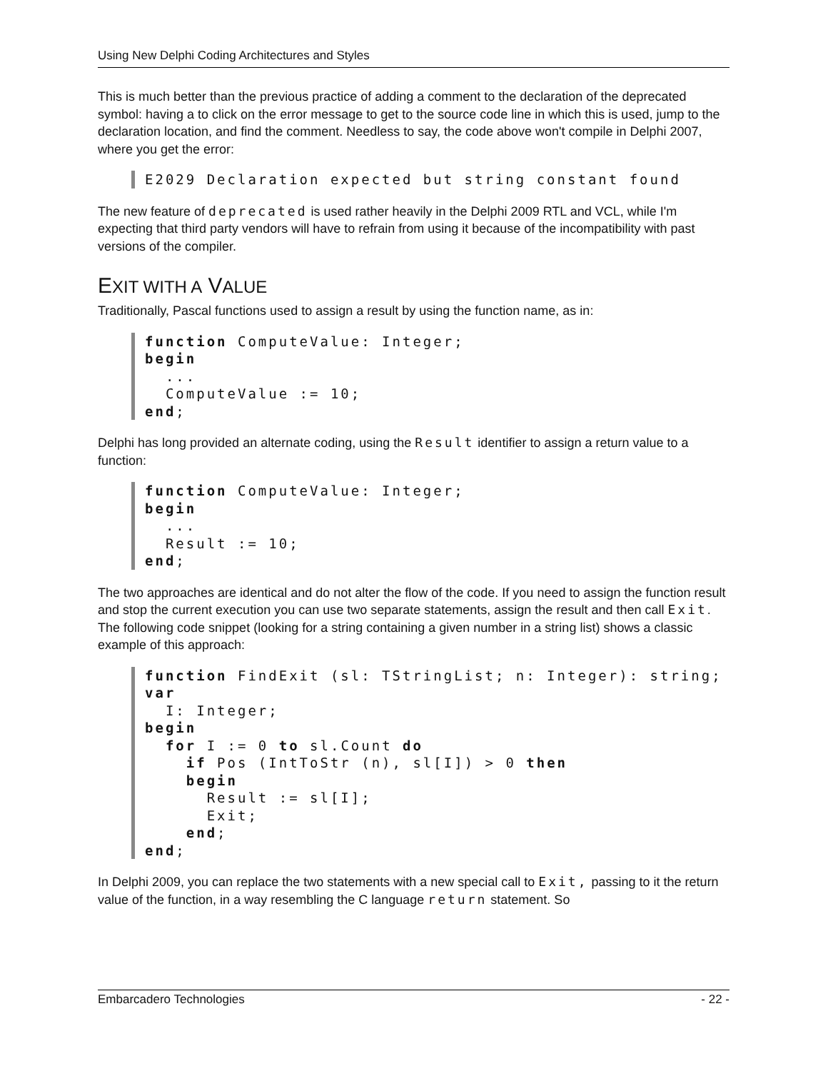Using New Delphi Coding Architectures and Styles
This is much better than the previous practice of adding a comment to the declaration of the deprecated symbol: having a to click on the error message to get to the source code line in which this is used, jump to the declaration location, and find the comment. Needless to say, the code above won't compile in Delphi 2007, where you get the error:
E2029 Declaration expected but string constant found
The new feature of deprecated is used rather heavily in the Delphi 2009 RTL and VCL, while I'm expecting that third party vendors will have to refrain from using it because of the incompatibility with past versions of the compiler.
EXIT WITH A VALUE
Traditionally, Pascal functions used to assign a result by using the function name, as in:
function ComputeValue: Integer;
begin
  ...
  ComputeValue := 10;
end;
Delphi has long provided an alternate coding, using the Result identifier to assign a return value to a function:
function ComputeValue: Integer;
begin
  ...
  Result := 10;
end;
The two approaches are identical and do not alter the flow of the code. If you need to assign the function result and stop the current execution you can use two separate statements, assign the result and then call Exit. The following code snippet (looking for a string containing a given number in a string list) shows a classic example of this approach:
function FindExit (sl: TStringList; n: Integer): string;
var
  I: Integer;
begin
  for I := 0 to sl.Count do
    if Pos (IntToStr (n), sl[I]) > 0 then
    begin
      Result := sl[I];
      Exit;
    end;
end;
In Delphi 2009, you can replace the two statements with a new special call to Exit, passing to it the return value of the function, in a way resembling the C language return statement. So
Embarcadero Technologies - 22 -